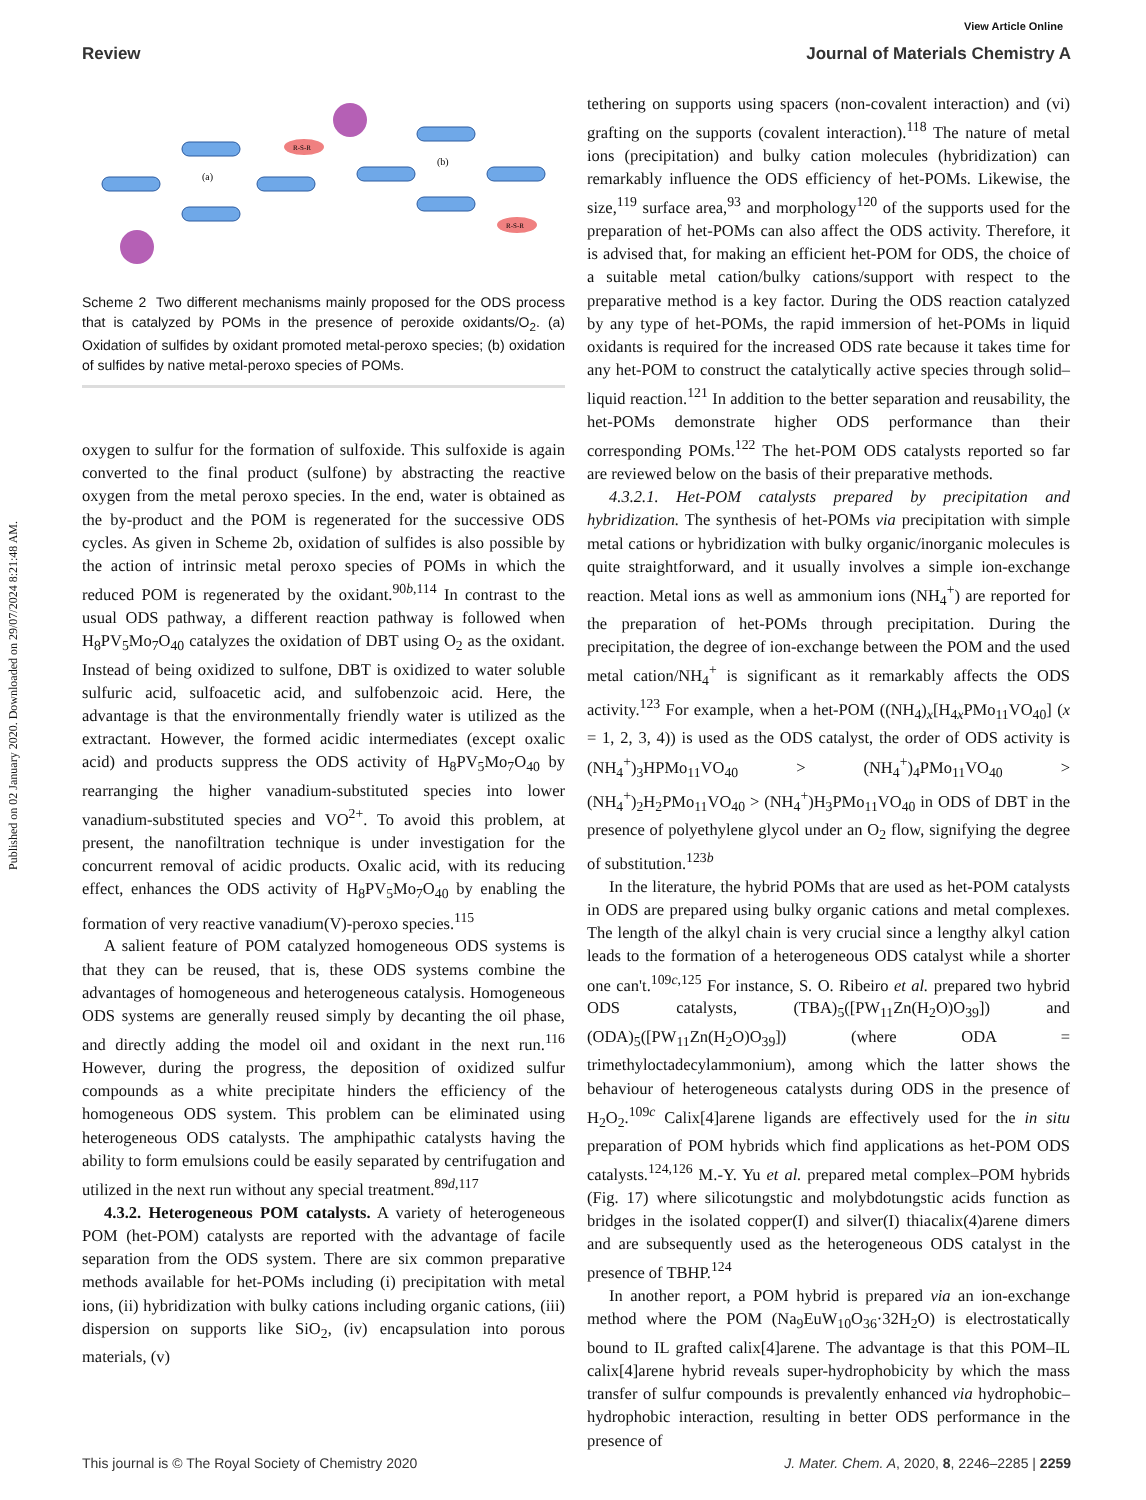Published on 02 January 2020. Downloaded on 29/07/2024 8:21:48 AM.
View Article Online
Review Journal of Materials Chemistry A
(a)
(b)
R-S-R
R-S-R
Scheme 2 Two different mechanisms mainly proposed for the ODS process that is catalyzed by POMs in the presence of peroxide oxidants/O<sub>2</sub>. (a) Oxidation of sulfides by oxidant promoted metal-peroxo species; (b) oxidation of sulfides by native metal-peroxo species of POMs.
oxygen to sulfur for the formation of sulfoxide. This sulfoxide is again converted to the final product (sulfone) by abstracting the reactive oxygen from the metal peroxo species. In the end, water is obtained as the by-product and the POM is regenerated for the successive ODS cycles. As given in Scheme 2b, oxidation of sulfides is also possible by the action of intrinsic metal peroxo species of POMs in which the reduced POM is regenerated by the oxidant.<sup>90b,114</sup> In contrast to the usual ODS pathway, a different reaction pathway is followed when H<sub>8</sub>PV<sub>5</sub>Mo<sub>7</sub>O<sub>40</sub> catalyzes the oxidation of DBT using O<sub>2</sub> as the oxidant. Instead of being oxidized to sulfone, DBT is oxidized to water soluble sulfuric acid, sulfoacetic acid, and sulfobenzoic acid. Here, the advantage is that the environmentally friendly water is utilized as the extractant. However, the formed acidic intermediates (except oxalic acid) and products suppress the ODS activity of H<sub>8</sub>PV<sub>5</sub>Mo<sub>7</sub>O<sub>40</sub> by rearranging the higher vanadium-substituted species into lower vanadium-substituted species and VO<sup>2+</sup>. To avoid this problem, at present, the nanofiltration technique is under investigation for the concurrent removal of acidic products. Oxalic acid, with its reducing effect, enhances the ODS activity of H<sub>8</sub>PV<sub>5</sub>Mo<sub>7</sub>O<sub>40</sub> by enabling the formation of very reactive vanadium(V)-peroxo species.<sup>115</sup>
A salient feature of POM catalyzed homogeneous ODS systems is that they can be reused, that is, these ODS systems combine the advantages of homogeneous and heterogeneous catalysis. Homogeneous ODS systems are generally reused simply by decanting the oil phase, and directly adding the model oil and oxidant in the next run.<sup>116</sup> However, during the progress, the deposition of oxidized sulfur compounds as a white precipitate hinders the efficiency of the homogeneous ODS system. This problem can be eliminated using heterogeneous ODS catalysts. The amphipathic catalysts having the ability to form emulsions could be easily separated by centrifugation and utilized in the next run without any special treatment.<sup>89d,117</sup>
4.3.2. Heterogeneous POM catalysts. A variety of heterogeneous POM (het-POM) catalysts are reported with the advantage of facile separation from the ODS system. There are six common preparative methods available for het-POMs including (i) precipitation with metal ions, (ii) hybridization with bulky cations including organic cations, (iii) dispersion on supports like SiO<sub>2</sub>, (iv) encapsulation into porous materials, (v)
tethering on supports using spacers (non-covalent interaction) and (vi) grafting on the supports (covalent interaction).<sup>118</sup> The nature of metal ions (precipitation) and bulky cation molecules (hybridization) can remarkably influence the ODS efficiency of het-POMs. Likewise, the size,<sup>119</sup> surface area,<sup>93</sup> and morphology<sup>120</sup> of the supports used for the preparation of het-POMs can also affect the ODS activity. Therefore, it is advised that, for making an efficient het-POM for ODS, the choice of a suitable metal cation/bulky cations/support with respect to the preparative method is a key factor. During the ODS reaction catalyzed by any type of het-POMs, the rapid immersion of het-POMs in liquid oxidants is required for the increased ODS rate because it takes time for any het-POM to construct the catalytically active species through solid–liquid reaction.<sup>121</sup> In addition to the better separation and reusability, the het-POMs demonstrate higher ODS performance than their corresponding POMs.<sup>122</sup> The het-POM ODS catalysts reported so far are reviewed below on the basis of their preparative methods.
4.3.2.1. Het-POM catalysts prepared by precipitation and hybridization. The synthesis of het-POMs via precipitation with simple metal cations or hybridization with bulky organic/inorganic molecules is quite straightforward, and it usually involves a simple ion-exchange reaction. Metal ions as well as ammonium ions (NH<sub>4</sub><sup>+</sup>) are reported for the preparation of het-POMs through precipitation. During the precipitation, the degree of ion-exchange between the POM and the used metal cation/NH<sub>4</sub><sup>+</sup> is significant as it remarkably affects the ODS activity.<sup>123</sup> For example, when a het-POM ((NH<sub>4</sub>)<sub>x</sub>[H<sub>4x</sub>PMo<sub>11</sub>VO<sub>40</sub>] (x = 1, 2, 3, 4)) is used as the ODS catalyst, the order of ODS activity is (NH<sub>4</sub><sup>+</sup>)<sub>3</sub>HPMo<sub>11</sub>VO<sub>40</sub> > (NH<sub>4</sub><sup>+</sup>)<sub>4</sub>PMo<sub>11</sub>VO<sub>40</sub> > (NH<sub>4</sub><sup>+</sup>)<sub>2</sub>H<sub>2</sub>PMo<sub>11</sub>VO<sub>40</sub> > (NH<sub>4</sub><sup>+</sup>)H<sub>3</sub>PMo<sub>11</sub>VO<sub>40</sub> in ODS of DBT in the presence of polyethylene glycol under an O<sub>2</sub> flow, signifying the degree of substitution.<sup>123b</sup>
In the literature, the hybrid POMs that are used as het-POM catalysts in ODS are prepared using bulky organic cations and metal complexes. The length of the alkyl chain is very crucial since a lengthy alkyl cation leads to the formation of a heterogeneous ODS catalyst while a shorter one can't.<sup>109c,125</sup> For instance, S. O. Ribeiro et al. prepared two hybrid ODS catalysts, (TBA)<sub>5</sub>([PW<sub>11</sub>Zn(H<sub>2</sub>O)O<sub>39</sub>]) and (ODA)<sub>5</sub>([PW<sub>11</sub>Zn(H<sub>2</sub>O)O<sub>39</sub>]) (where ODA = trimethyloctadecylammonium), among which the latter shows the behaviour of heterogeneous catalysts during ODS in the presence of H<sub>2</sub>O<sub>2</sub>.<sup>109c</sup> Calix[4]arene ligands are effectively used for the in situ preparation of POM hybrids which find applications as het-POM ODS catalysts.<sup>124,126</sup> M.-Y. Yu et al. prepared metal complex–POM hybrids (Fig. 17) where silicotungstic and molybdotungstic acids function as bridges in the isolated copper(I) and silver(I) thiacalix(4)arene dimers and are subsequently used as the heterogeneous ODS catalyst in the presence of TBHP.<sup>124</sup>
In another report, a POM hybrid is prepared via an ion-exchange method where the POM (Na<sub>9</sub>EuW<sub>10</sub>O<sub>36</sub>·32H<sub>2</sub>O) is electrostatically bound to IL grafted calix[4]arene. The advantage is that this POM–IL calix[4]arene hybrid reveals super-hydrophobicity by which the mass transfer of sulfur compounds is prevalently enhanced via hydrophobic–hydrophobic interaction, resulting in better ODS performance in the presence of
This journal is © The Royal Society of Chemistry 2020 J. Mater. Chem. A, 2020, 8, 2246–2285 | 2259